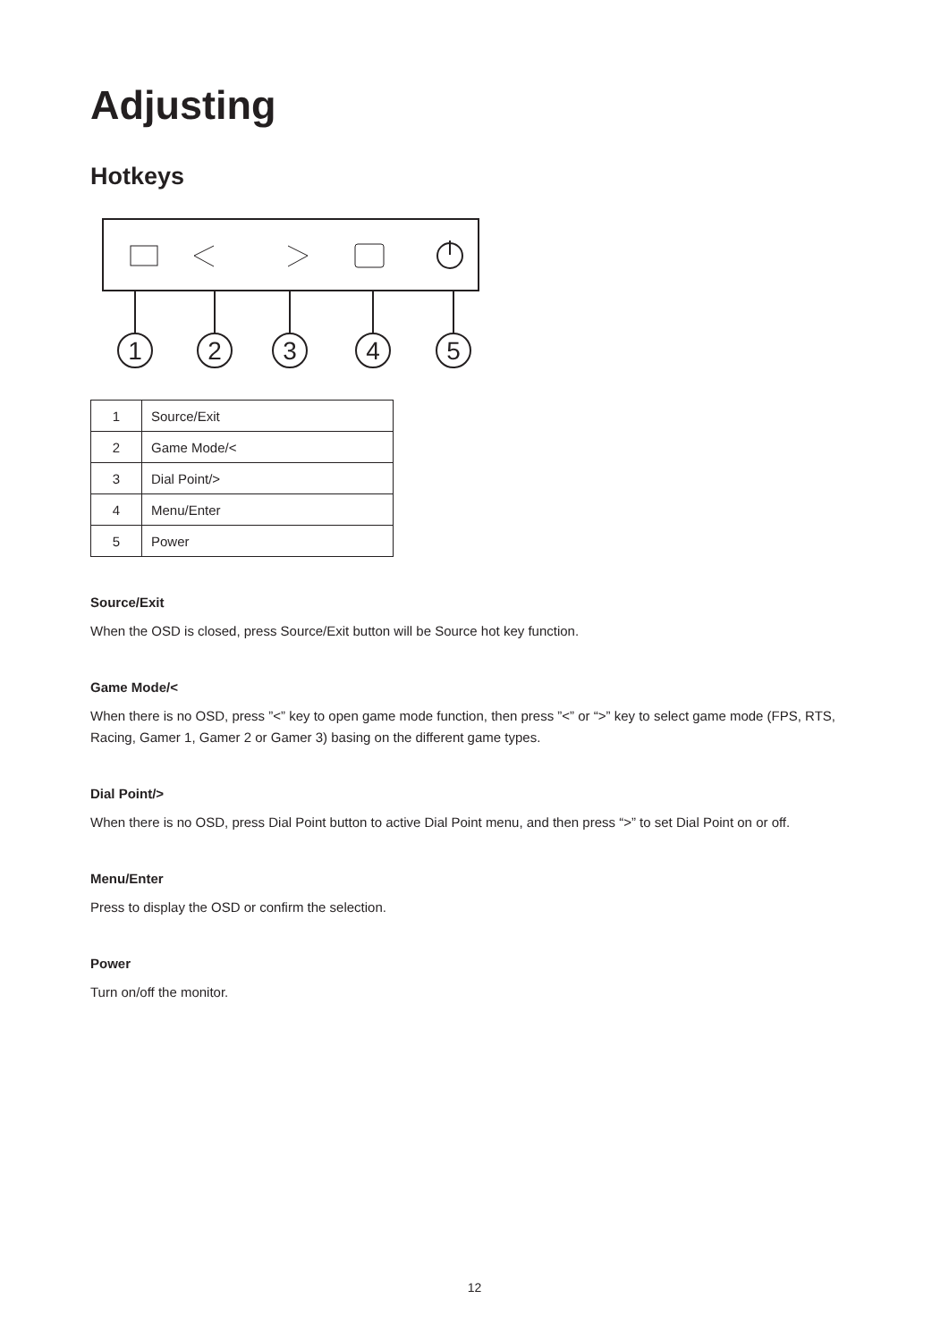Adjusting
Hotkeys
1
2
3
4
5
| 1 | Source/Exit |
| 2 | Game Mode/< |
| 3 | Dial Point/> |
| 4 | Menu/Enter |
| 5 | Power |
Source/Exit
When the OSD is closed, press Source/Exit button will be Source hot key function.
Game Mode/<
When there is no OSD, press ”<” key to open game mode function, then press ”<” or “>” key to select game mode (FPS, RTS, Racing, Gamer 1, Gamer 2 or Gamer 3) basing on the different game types.
Dial Point/>
When there is no OSD, press Dial Point button to active Dial Point menu, and then press “>” to set Dial Point on or off.
Menu/Enter
Press to display the OSD or confirm the selection.
Power
Turn on/off the monitor.
12